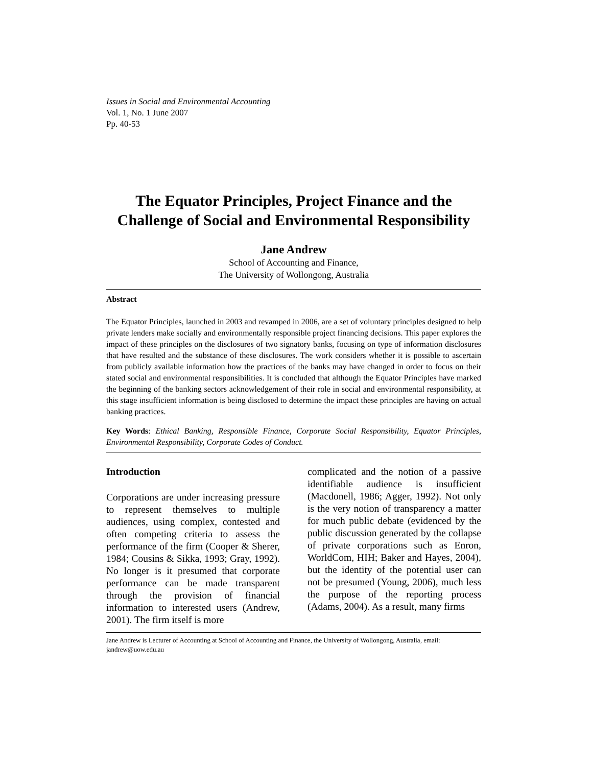Issues in Social and Environmental Accounting
Vol. 1, No. 1 June 2007
Pp. 40-53
The Equator Principles, Project Finance and the Challenge of Social and Environmental Responsibility
Jane Andrew
School of Accounting and Finance,
The University of Wollongong, Australia
Abstract
The Equator Principles, launched in 2003 and revamped in 2006, are a set of voluntary principles designed to help private lenders make socially and environmentally responsible project financing decisions. This paper explores the impact of these principles on the disclosures of two signatory banks, focusing on type of information disclosures that have resulted and the substance of these disclosures. The work considers whether it is possible to ascertain from publicly available information how the practices of the banks may have changed in order to focus on their stated social and environmental responsibilities. It is concluded that although the Equator Principles have marked the beginning of the banking sectors acknowledgement of their role in social and environmental responsibility, at this stage insufficient information is being disclosed to determine the impact these principles are having on actual banking practices.
Key Words: Ethical Banking, Responsible Finance, Corporate Social Responsibility, Equator Principles, Environmental Responsibility, Corporate Codes of Conduct.
Introduction
Corporations are under increasing pressure to represent themselves to multiple audiences, using complex, contested and often competing criteria to assess the performance of the firm (Cooper & Sherer, 1984; Cousins & Sikka, 1993; Gray, 1992). No longer is it presumed that corporate performance can be made transparent through the provision of financial information to interested users (Andrew, 2001). The firm itself is more
complicated and the notion of a passive identifiable audience is insufficient (Macdonell, 1986; Agger, 1992). Not only is the very notion of transparency a matter for much public debate (evidenced by the public discussion generated by the collapse of private corporations such as Enron, WorldCom, HIH; Baker and Hayes, 2004), but the identity of the potential user can not be presumed (Young, 2006), much less the purpose of the reporting process (Adams, 2004). As a result, many firms
Jane Andrew is Lecturer of Accounting at School of Accounting and Finance, the University of Wollongong, Australia, email: jandrew@uow.edu.au